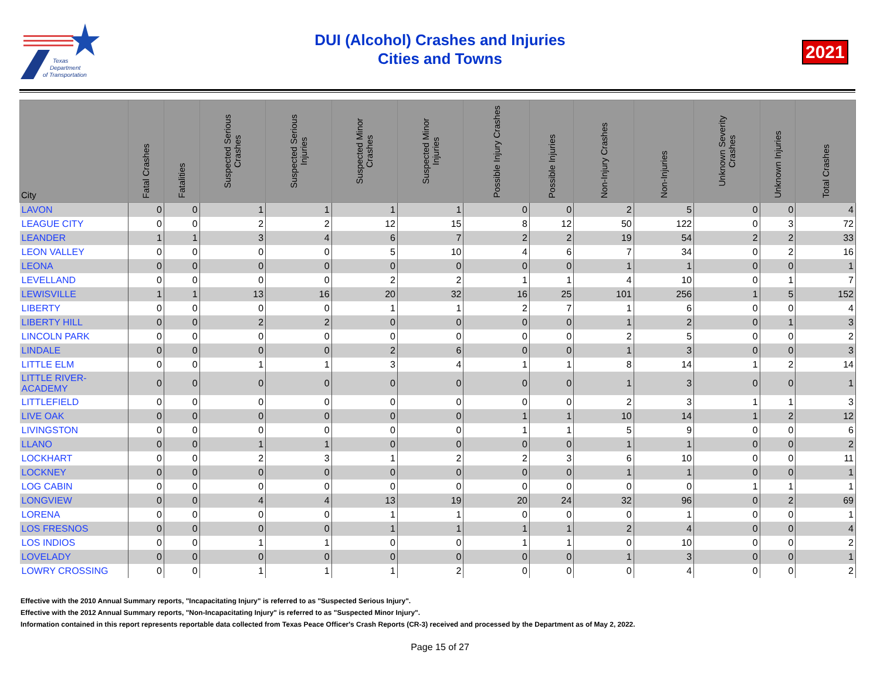Texas
Department
of Transportation
DUI (Alcohol) Crashes and Injuries
Cities and Towns
2021
| City | Fatal Crashes | Fatalities | Suspected Serious Crashes | Suspected Serious Injuries | Suspected Minor Crashes | Suspected Minor Injuries | Possible Injury Crashes | Possible Injuries | Non-Injury Crashes | Non-Injuries | Unknown Severity Crashes | Unknown Injuries | Total Crashes |
| --- | --- | --- | --- | --- | --- | --- | --- | --- | --- | --- | --- | --- | --- |
| LAVON | 0 | 0 | 1 | 1 | 1 | 1 | 0 | 0 | 2 | 5 | 0 | 0 | 4 |
| LEAGUE CITY | 0 | 0 | 2 | 2 | 12 | 15 | 8 | 12 | 50 | 122 | 0 | 3 | 72 |
| LEANDER | 1 | 1 | 3 | 4 | 6 | 7 | 2 | 2 | 19 | 54 | 2 | 2 | 33 |
| LEON VALLEY | 0 | 0 | 0 | 0 | 5 | 10 | 4 | 6 | 7 | 34 | 0 | 2 | 16 |
| LEONA | 0 | 0 | 0 | 0 | 0 | 0 | 0 | 0 | 1 | 1 | 0 | 0 | 1 |
| LEVELLAND | 0 | 0 | 0 | 0 | 2 | 2 | 1 | 1 | 4 | 10 | 0 | 1 | 7 |
| LEWISVILLE | 1 | 1 | 13 | 16 | 20 | 32 | 16 | 25 | 101 | 256 | 1 | 5 | 152 |
| LIBERTY | 0 | 0 | 0 | 0 | 1 | 1 | 2 | 7 | 1 | 6 | 0 | 0 | 4 |
| LIBERTY HILL | 0 | 0 | 2 | 2 | 0 | 0 | 0 | 0 | 1 | 2 | 0 | 1 | 3 |
| LINCOLN PARK | 0 | 0 | 0 | 0 | 0 | 0 | 0 | 0 | 2 | 5 | 0 | 0 | 2 |
| LINDALE | 0 | 0 | 0 | 0 | 2 | 6 | 0 | 0 | 1 | 3 | 0 | 0 | 3 |
| LITTLE ELM | 0 | 0 | 1 | 1 | 3 | 4 | 1 | 1 | 8 | 14 | 1 | 2 | 14 |
| LITTLE RIVER-ACADEMY | 0 | 0 | 0 | 0 | 0 | 0 | 0 | 0 | 1 | 3 | 0 | 0 | 1 |
| LITTLEFIELD | 0 | 0 | 0 | 0 | 0 | 0 | 0 | 0 | 2 | 3 | 1 | 1 | 3 |
| LIVE OAK | 0 | 0 | 0 | 0 | 0 | 0 | 1 | 1 | 10 | 14 | 1 | 2 | 12 |
| LIVINGSTON | 0 | 0 | 0 | 0 | 0 | 0 | 1 | 1 | 5 | 9 | 0 | 0 | 6 |
| LLANO | 0 | 0 | 1 | 1 | 0 | 0 | 0 | 0 | 1 | 1 | 0 | 0 | 2 |
| LOCKHART | 0 | 0 | 2 | 3 | 1 | 2 | 2 | 3 | 6 | 10 | 0 | 0 | 11 |
| LOCKNEY | 0 | 0 | 0 | 0 | 0 | 0 | 0 | 0 | 1 | 1 | 0 | 0 | 1 |
| LOG CABIN | 0 | 0 | 0 | 0 | 0 | 0 | 0 | 0 | 0 | 0 | 1 | 1 | 1 |
| LONGVIEW | 0 | 0 | 4 | 4 | 13 | 19 | 20 | 24 | 32 | 96 | 0 | 2 | 69 |
| LORENA | 0 | 0 | 0 | 0 | 1 | 1 | 0 | 0 | 0 | 1 | 0 | 0 | 1 |
| LOS FRESNOS | 0 | 0 | 0 | 0 | 1 | 1 | 1 | 1 | 2 | 4 | 0 | 0 | 4 |
| LOS INDIOS | 0 | 0 | 1 | 1 | 0 | 0 | 1 | 1 | 0 | 10 | 0 | 0 | 2 |
| LOVELADY | 0 | 0 | 0 | 0 | 0 | 0 | 0 | 0 | 1 | 3 | 0 | 0 | 1 |
| LOWRY CROSSING | 0 | 0 | 1 | 1 | 1 | 2 | 0 | 0 | 0 | 4 | 0 | 0 | 2 |
Effective with the 2010 Annual Summary reports, "Incapacitating Injury" is referred to as "Suspected Serious Injury".
Effective with the 2012 Annual Summary reports, "Non-Incapacitating Injury" is referred to as "Suspected Minor Injury".
Information contained in this report represents reportable data collected from Texas Peace Officer's Crash Reports (CR-3) received and processed by the Department as of May 2, 2022.
Page 15 of 27